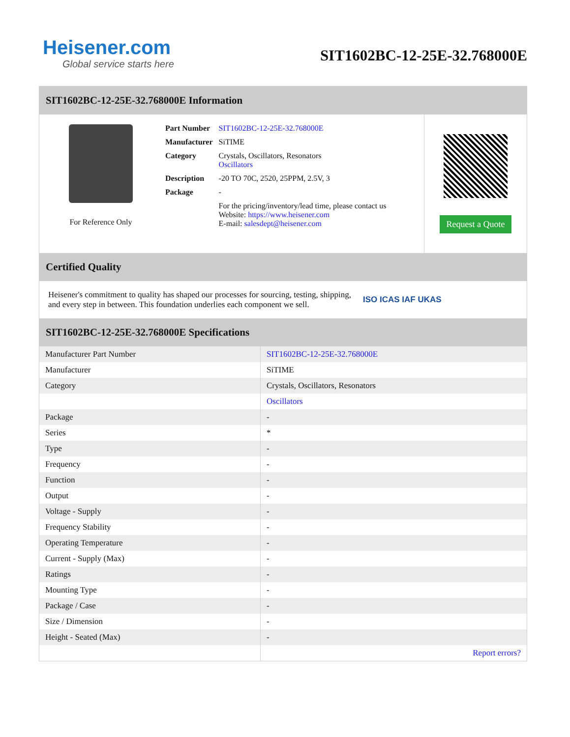Heisener.com
Global service starts here
SIT1602BC-12-25E-32.768000E
SIT1602BC-12-25E-32.768000E Information
For Reference Only
| Part Number | SIT1602BC-12-25E-32.768000E |
| Manufacturer | SiTIME |
| Category | Crystals, Oscillators, Resonators Oscillators |
| Description | -20 TO 70C, 2520, 25PPM, 2.5V, 3 |
| Package | - |
| | For the pricing/inventory/lead time, please contact us Website: https://www.heisener.com E-mail: salesdept@heisener.com |
Request a Quote
Certified Quality
Heisener's commitment to quality has shaped our processes for sourcing, testing, shipping, and every step in between. This foundation underlies each component we sell.
ISO ICAS IAF UKAS
SIT1602BC-12-25E-32.768000E Specifications
| Manufacturer Part Number | SIT1602BC-12-25E-32.768000E |
| Manufacturer | SiTIME |
| Category | Crystals, Oscillators, Resonators |
| | Oscillators |
| Package | - |
| Series | * |
| Type | - |
| Frequency | - |
| Function | - |
| Output | - |
| Voltage - Supply | - |
| Frequency Stability | - |
| Operating Temperature | - |
| Current - Supply (Max) | - |
| Ratings | - |
| Mounting Type | - |
| Package / Case | - |
| Size / Dimension | - |
| Height - Seated (Max) | - |
| | Report errors? |